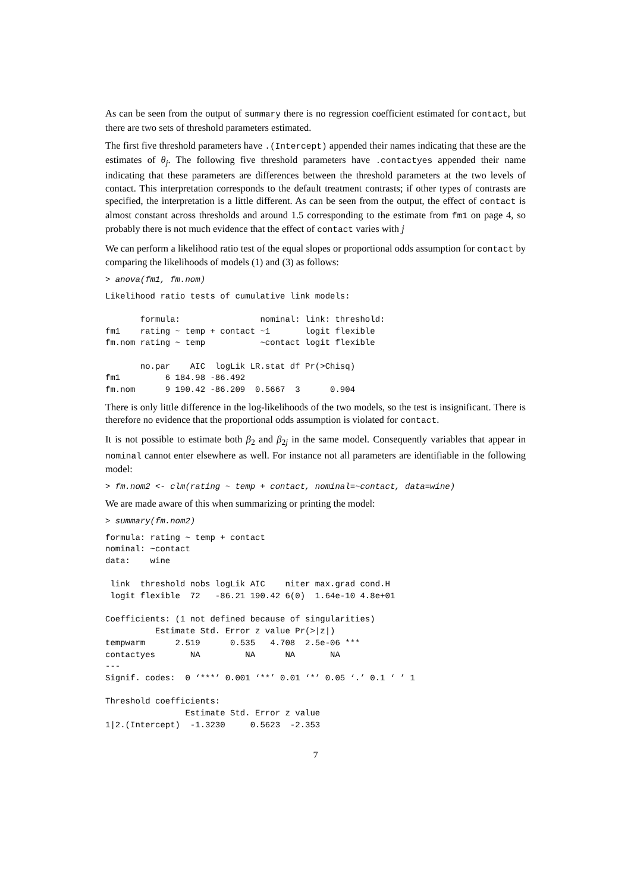As can be seen from the output of summary there is no regression coefficient estimated for contact, but there are two sets of threshold parameters estimated.
The first five threshold parameters have .(Intercept) appended their names indicating that these are the estimates of θ<sub>j</sub>. The following five threshold parameters have .contactyes appended their name indicating that these parameters are differences between the threshold parameters at the two levels of contact. This interpretation corresponds to the default treatment contrasts; if other types of contrasts are specified, the interpretation is a little different. As can be seen from the output, the effect of contact is almost constant across thresholds and around 1.5 corresponding to the estimate from fm1 on page 4, so probably there is not much evidence that the effect of contact varies with j
We can perform a likelihood ratio test of the equal slopes or proportional odds assumption for contact by comparing the likelihoods of models (1) and (3) as follows:
> anova(fm1, fm.nom)
Likelihood ratio tests of cumulative link models:

       formula:                nominal: link: threshold:
fm1    rating ~ temp + contact ~1       logit flexible
fm.nom rating ~ temp           ~contact logit flexible

       no.par    AIC  logLik LR.stat df Pr(>Chisq)
fm1         6 184.98 -86.492
fm.nom      9 190.42 -86.209  0.5667  3      0.904
There is only little difference in the log-likelihoods of the two models, so the test is insignificant. There is therefore no evidence that the proportional odds assumption is violated for contact.
It is not possible to estimate both β<sub>2</sub> and β<sub>2j</sub> in the same model. Consequently variables that appear in nominal cannot enter elsewhere as well. For instance not all parameters are identifiable in the following model:
> fm.nom2 <- clm(rating ~ temp + contact, nominal=~contact, data=wine)
We are made aware of this when summarizing or printing the model:
> summary(fm.nom2)
formula: rating ~ temp + contact
nominal: ~contact
data:    wine

 link  threshold nobs logLik AIC    niter max.grad cond.H
 logit flexible  72   -86.21 190.42 6(0)  1.64e-10 4.8e+01

Coefficients: (1 not defined because of singularities)
          Estimate Std. Error z value Pr(>|z|)
tempwarm      2.519      0.535   4.708  2.5e-06 ***
contactyes       NA         NA      NA       NA
---
Signif. codes:  0 ‘***’ 0.001 ‘**’ 0.01 ‘*’ 0.05 ‘.’ 0.1 ‘ ’ 1

Threshold coefficients:
                Estimate Std. Error z value
1|2.(Intercept)  -1.3230     0.5623  -2.353
7